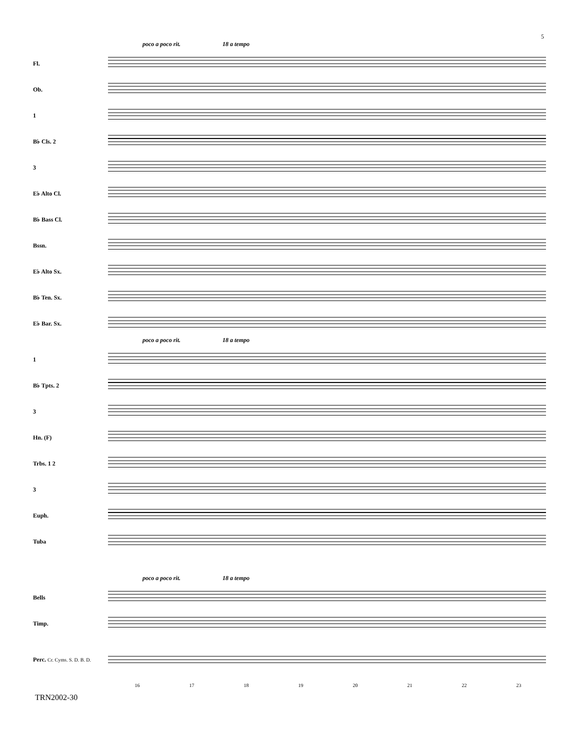5
poco a poco rit. 18 a tempo
Fl.
Ob.
1
B♭ Cls. 2
3
E♭ Alto Cl.
B♭ Bass Cl.
Bssn.
E♭ Alto Sx.
B♭ Ten. Sx.
E♭ Bar. Sx.
poco a poco rit. 18 a tempo
1
B♭ Tpts. 2
3
Hn. (F)
Trbs. 1 2
3
Euph.
Tuba
poco a poco rit. 18 a tempo
Bells
Timp.
Perc. Cr. Cyms. S. D. B. D.
16 17 18 19 20 21 22 23
TRN2002-30